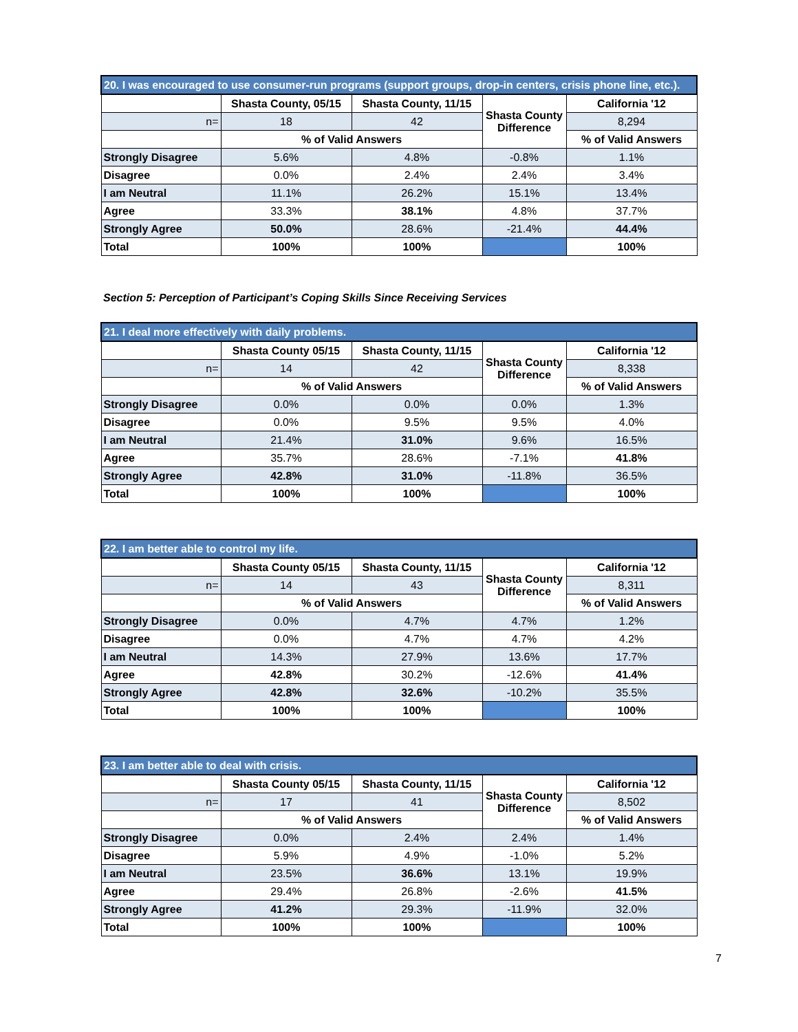| 20. I was encouraged to use consumer-run programs (support groups, drop-in centers, crisis phone line, etc.). | | | | |
| --- | --- | --- | --- | --- |
| | Shasta County, 05/15 | Shasta County, 11/15 | Shasta County Difference | California '12 |
| n= | 18 | 42 | | 8,294 |
| | % of Valid Answers | | | % of Valid Answers |
| Strongly Disagree | 5.6% | 4.8% | -0.8% | 1.1% |
| Disagree | 0.0% | 2.4% | 2.4% | 3.4% |
| I am Neutral | 11.1% | 26.2% | 15.1% | 13.4% |
| Agree | 33.3% | 38.1% | 4.8% | 37.7% |
| Strongly Agree | 50.0% | 28.6% | -21.4% | 44.4% |
| Total | 100% | 100% | | 100% |
Section 5: Perception of Participant’s Coping Skills Since Receiving Services
| 21. I deal more effectively with daily problems. | | | | |
| --- | --- | --- | --- | --- |
| | Shasta County 05/15 | Shasta County, 11/15 | Shasta County Difference | California '12 |
| n= | 14 | 42 | | 8,338 |
| | % of Valid Answers | | | % of Valid Answers |
| Strongly Disagree | 0.0% | 0.0% | 0.0% | 1.3% |
| Disagree | 0.0% | 9.5% | 9.5% | 4.0% |
| I am Neutral | 21.4% | 31.0% | 9.6% | 16.5% |
| Agree | 35.7% | 28.6% | -7.1% | 41.8% |
| Strongly Agree | 42.8% | 31.0% | -11.8% | 36.5% |
| Total | 100% | 100% | | 100% |
| 22. I am better able to control my life. | | | | |
| --- | --- | --- | --- | --- |
| | Shasta County 05/15 | Shasta County, 11/15 | Shasta County Difference | California '12 |
| n= | 14 | 43 | | 8,311 |
| | % of Valid Answers | | | % of Valid Answers |
| Strongly Disagree | 0.0% | 4.7% | 4.7% | 1.2% |
| Disagree | 0.0% | 4.7% | 4.7% | 4.2% |
| I am Neutral | 14.3% | 27.9% | 13.6% | 17.7% |
| Agree | 42.8% | 30.2% | -12.6% | 41.4% |
| Strongly Agree | 42.8% | 32.6% | -10.2% | 35.5% |
| Total | 100% | 100% | | 100% |
| 23. I am better able to deal with crisis. | | | | |
| --- | --- | --- | --- | --- |
| | Shasta County 05/15 | Shasta County, 11/15 | Shasta County Difference | California '12 |
| n= | 17 | 41 | | 8,502 |
| | % of Valid Answers | | | % of Valid Answers |
| Strongly Disagree | 0.0% | 2.4% | 2.4% | 1.4% |
| Disagree | 5.9% | 4.9% | -1.0% | 5.2% |
| I am Neutral | 23.5% | 36.6% | 13.1% | 19.9% |
| Agree | 29.4% | 26.8% | -2.6% | 41.5% |
| Strongly Agree | 41.2% | 29.3% | -11.9% | 32.0% |
| Total | 100% | 100% | | 100% |
7